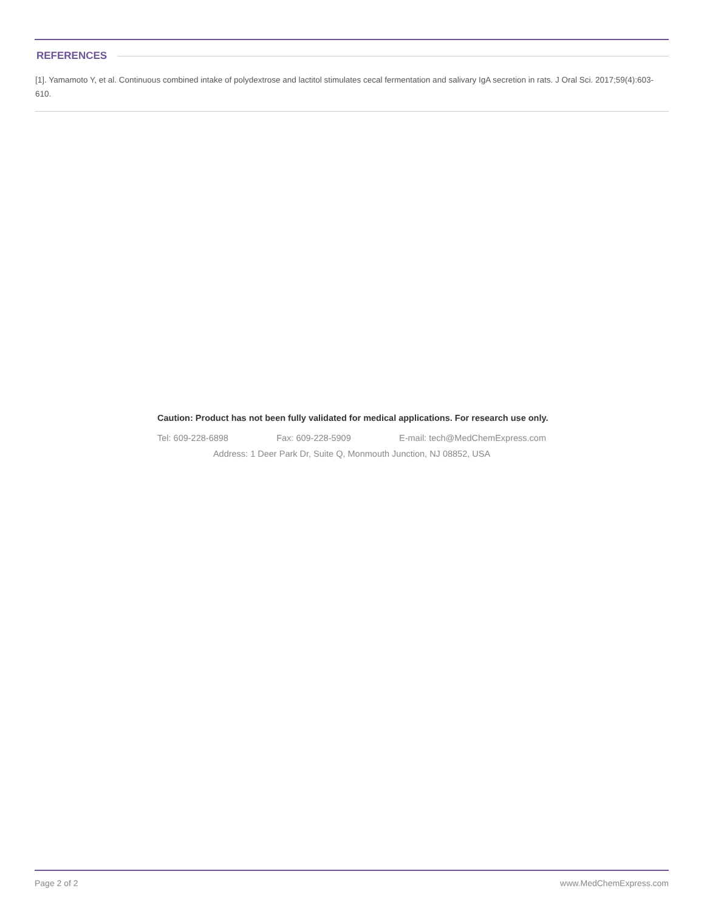REFERENCES
[1]. Yamamoto Y, et al. Continuous combined intake of polydextrose and lactitol stimulates cecal fermentation and salivary IgA secretion in rats. J Oral Sci. 2017;59(4):603-610.
Caution: Product has not been fully validated for medical applications. For research use only.
Tel: 609-228-6898 Fax: 609-228-5909 E-mail: tech@MedChemExpress.com
Address: 1 Deer Park Dr, Suite Q, Monmouth Junction, NJ 08852, USA
Page 2 of 2 www.MedChemExpress.com